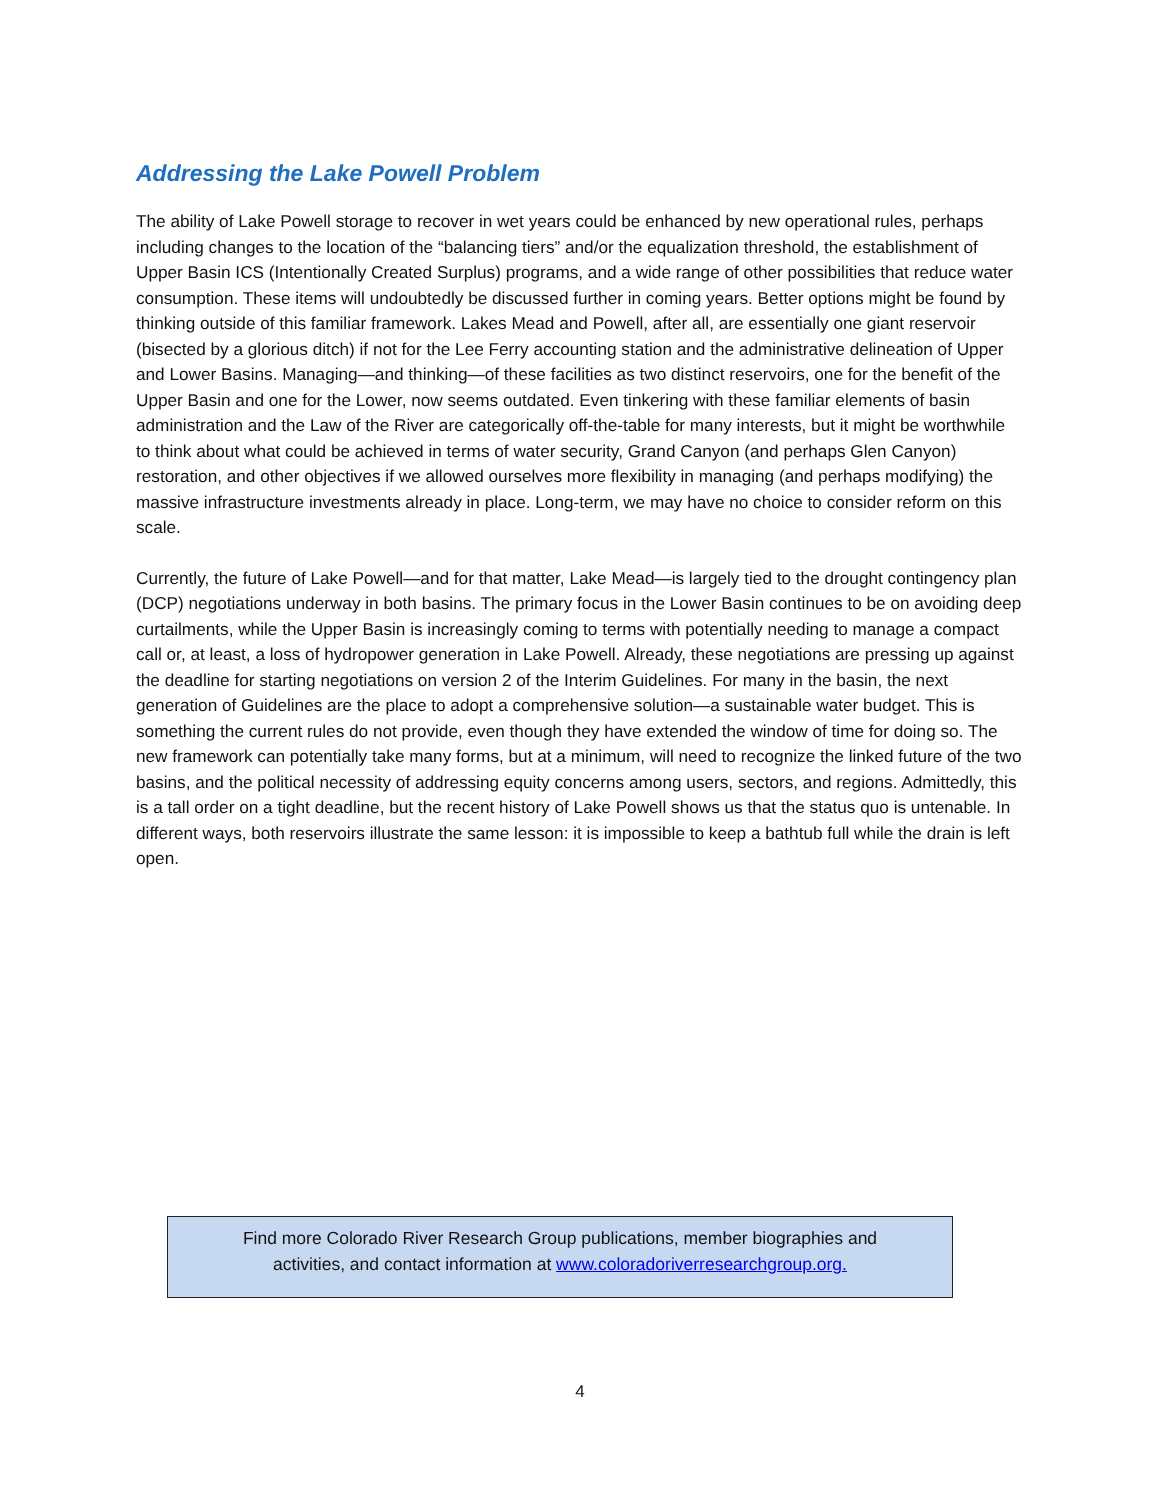Addressing the Lake Powell Problem
The ability of Lake Powell storage to recover in wet years could be enhanced by new operational rules, perhaps including changes to the location of the “balancing tiers” and/or the equalization threshold, the establishment of Upper Basin ICS (Intentionally Created Surplus) programs, and a wide range of other possibilities that reduce water consumption. These items will undoubtedly be discussed further in coming years. Better options might be found by thinking outside of this familiar framework. Lakes Mead and Powell, after all, are essentially one giant reservoir (bisected by a glorious ditch) if not for the Lee Ferry accounting station and the administrative delineation of Upper and Lower Basins. Managing—and thinking—of these facilities as two distinct reservoirs, one for the benefit of the Upper Basin and one for the Lower, now seems outdated. Even tinkering with these familiar elements of basin administration and the Law of the River are categorically off-the-table for many interests, but it might be worthwhile to think about what could be achieved in terms of water security, Grand Canyon (and perhaps Glen Canyon) restoration, and other objectives if we allowed ourselves more flexibility in managing (and perhaps modifying) the massive infrastructure investments already in place. Long-term, we may have no choice to consider reform on this scale.
Currently, the future of Lake Powell—and for that matter, Lake Mead—is largely tied to the drought contingency plan (DCP) negotiations underway in both basins. The primary focus in the Lower Basin continues to be on avoiding deep curtailments, while the Upper Basin is increasingly coming to terms with potentially needing to manage a compact call or, at least, a loss of hydropower generation in Lake Powell. Already, these negotiations are pressing up against the deadline for starting negotiations on version 2 of the Interim Guidelines. For many in the basin, the next generation of Guidelines are the place to adopt a comprehensive solution—a sustainable water budget. This is something the current rules do not provide, even though they have extended the window of time for doing so. The new framework can potentially take many forms, but at a minimum, will need to recognize the linked future of the two basins, and the political necessity of addressing equity concerns among users, sectors, and regions. Admittedly, this is a tall order on a tight deadline, but the recent history of Lake Powell shows us that the status quo is untenable. In different ways, both reservoirs illustrate the same lesson: it is impossible to keep a bathtub full while the drain is left open.
Find more Colorado River Research Group publications, member biographies and
activities, and contact information at www.coloradoriverresearchgroup.org.
4